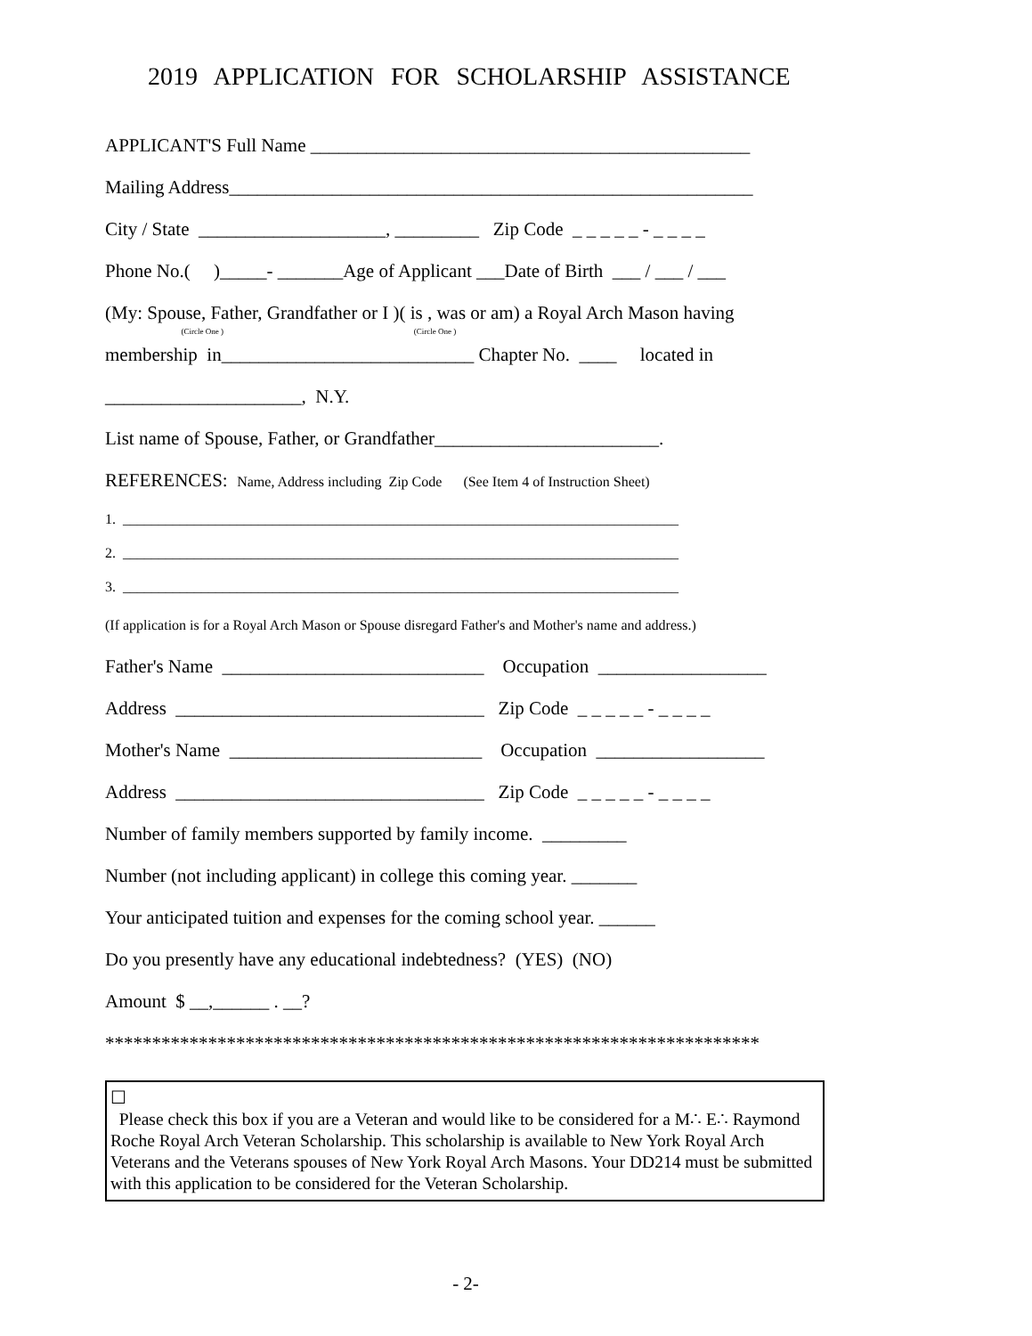2019 APPLICATION FOR SCHOLARSHIP ASSISTANCE
APPLICANT'S Full Name _______________________________________________
Mailing Address________________________________________________________
City / State ____________________, _________ Zip Code _ _ _ _ _ - _ _ _ _
Phone No.( )_____- _______Age of Applicant ___Date of Birth ___ / ___ / ___
(My: Spouse, Father, Grandfather or I )( is , was or am) a Royal Arch Mason having
(Circle One ) (Circle One )
membership in___________________________ Chapter No. ____ located in
_____________________, N.Y.
List name of Spouse, Father, or Grandfather________________________.
REFERENCES: Name, Address including Zip Code (See Item 4 of Instruction Sheet)
1. ______________________________________________________________________________
2. ______________________________________________________________________________
3. ______________________________________________________________________________
(If application is for a Royal Arch Mason or Spouse disregard Father's and Mother's name and address.)
Father's Name ____________________________ Occupation __________________
Address _________________________________ Zip Code _ _ _ _ _ - _ _ _ _
Mother's Name ___________________________ Occupation __________________
Address _________________________________ Zip Code _ _ _ _ _ - _ _ _ _
Number of family members supported by family income. _________
Number (not including applicant) in college this coming year. _______
Your anticipated tuition and expenses for the coming school year. ______
Do you presently have any educational indebtedness? (YES) (NO)
Amount $ __,______ . __?
**********************************************************************
☐
Please check this box if you are a Veteran and would like to be considered for a M∴ E∴ Raymond Roche Royal Arch Veteran Scholarship. This scholarship is available to New York Royal Arch Veterans and the Veterans spouses of New York Royal Arch Masons. Your DD214 must be submitted with this application to be considered for the Veteran Scholarship.
- 2-